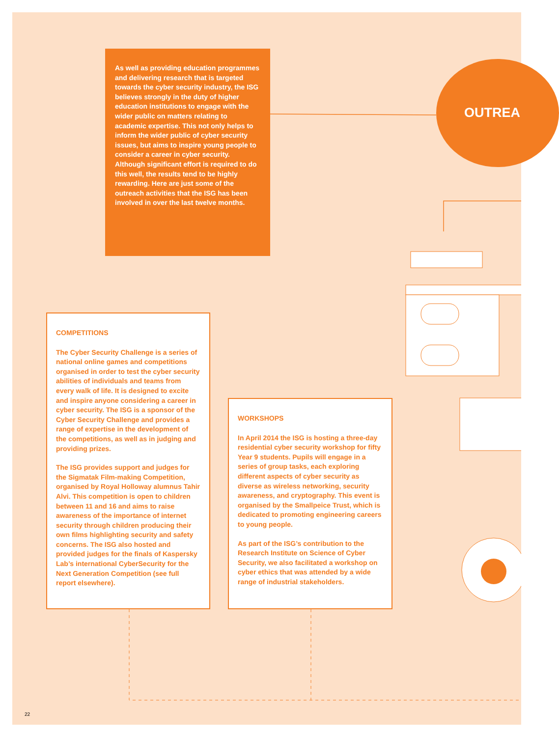As well as providing education programmes and delivering research that is targeted towards the cyber security industry, the ISG believes strongly in the duty of higher education institutions to engage with the wider public on matters relating to academic expertise. This not only helps to inform the wider public of cyber security issues, but aims to inspire young people to consider a career in cyber security. Although significant effort is required to do this well, the results tend to be highly rewarding. Here are just some of the outreach activities that the ISG has been involved in over the last twelve months.
OUTREA
COMPETITIONS
The Cyber Security Challenge is a series of national online games and competitions organised in order to test the cyber security abilities of individuals and teams from every walk of life. It is designed to excite and inspire anyone considering a career in cyber security. The ISG is a sponsor of the Cyber Security Challenge and provides a range of expertise in the development of the competitions, as well as in judging and providing prizes.
The ISG provides support and judges for the Sigmatak Film-making Competition, organised by Royal Holloway alumnus Tahir Alvi. This competition is open to children between 11 and 16 and aims to raise awareness of the importance of internet security through children producing their own films highlighting security and safety concerns. The ISG also hosted and provided judges for the finals of Kaspersky Lab’s international CyberSecurity for the Next Generation Competition (see full report elsewhere).
WORKSHOPS
In April 2014 the ISG is hosting a three-day residential cyber security workshop for fifty Year 9 students. Pupils will engage in a series of group tasks, each exploring different aspects of cyber security as diverse as wireless networking, security awareness, and cryptography. This event is organised by the Smallpeice Trust, which is dedicated to promoting engineering careers to young people.
As part of the ISG’s contribution to the Research Institute on Science of Cyber Security, we also facilitated a workshop on cyber ethics that was attended by a wide range of industrial stakeholders.
22